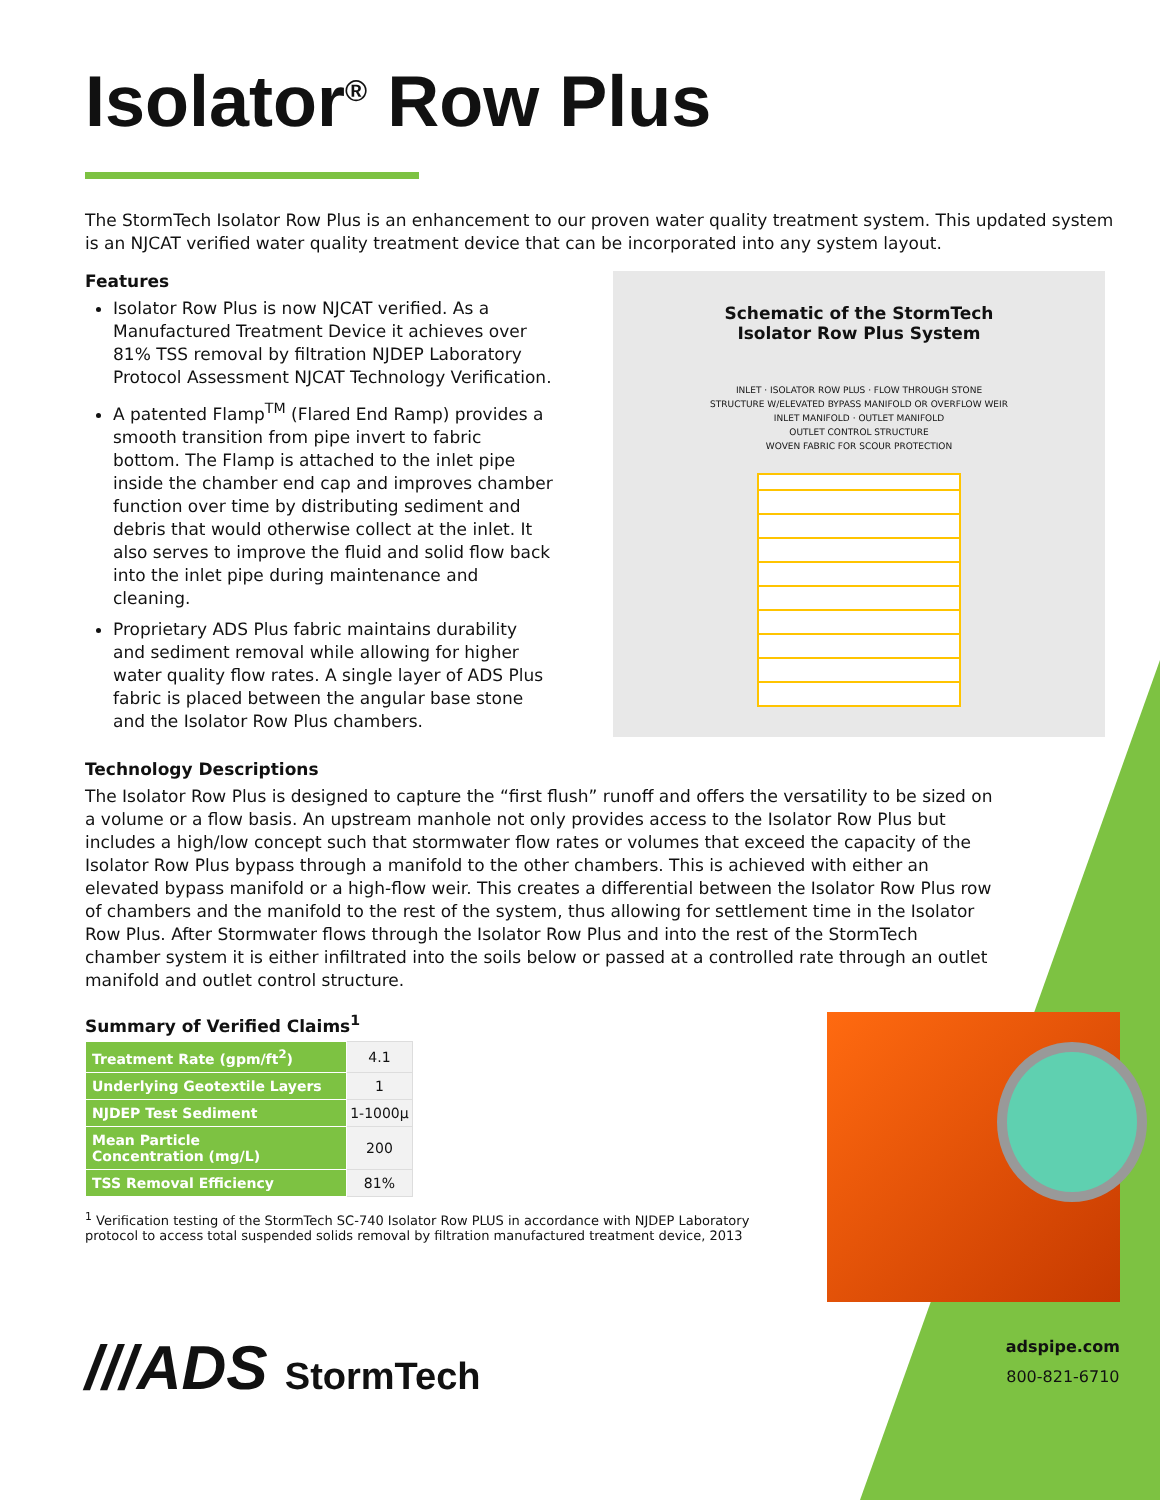Isolator<sup>®</sup> Row Plus
The StormTech Isolator Row Plus is an enhancement to our proven water quality treatment system. This updated system is an NJCAT verified water quality treatment device that can be incorporated into any system layout.
Features
Isolator Row Plus is now NJCAT verified. As a Manufactured Treatment Device it achieves over 81% TSS removal by filtration NJDEP Laboratory Protocol Assessment NJCAT Technology Verification.
A patented Flamp<sup>TM</sup> (Flared End Ramp) provides a smooth transition from pipe invert to fabric bottom. The Flamp is attached to the inlet pipe inside the chamber end cap and improves chamber function over time by distributing sediment and debris that would otherwise collect at the inlet. It also serves to improve the fluid and solid flow back into the inlet pipe during maintenance and cleaning.
Proprietary ADS Plus fabric maintains durability and sediment removal while allowing for higher water quality flow rates. A single layer of ADS Plus fabric is placed between the angular base stone and the Isolator Row Plus chambers.
Schematic of the StormTech
Isolator Row Plus System
INLET · ISOLATOR ROW PLUS · FLOW THROUGH STONE
STRUCTURE W/ELEVATED BYPASS MANIFOLD OR OVERFLOW WEIR
INLET MANIFOLD · OUTLET MANIFOLD
OUTLET CONTROL STRUCTURE
WOVEN FABRIC FOR SCOUR PROTECTION
Technology Descriptions
The Isolator Row Plus is designed to capture the “first flush” runoff and offers the versatility to be sized on a volume or a flow basis. An upstream manhole not only provides access to the Isolator Row Plus but includes a high/low concept such that stormwater flow rates or volumes that exceed the capacity of the Isolator Row Plus bypass through a manifold to the other chambers. This is achieved with either an elevated bypass manifold or a high-flow weir. This creates a differential between the Isolator Row Plus row of chambers and the manifold to the rest of the system, thus allowing for settlement time in the Isolator Row Plus. After Stormwater flows through the Isolator Row Plus and into the rest of the StormTech chamber system it is either infiltrated into the soils below or passed at a controlled rate through an outlet manifold and outlet control structure.
Summary of Verified Claims<sup>1</sup>
| Treatment Rate (gpm/ft<sup>2</sup>) | 4.1 |
| Underlying Geotextile Layers | 1 |
| NJDEP Test Sediment | 1-1000µ |
| Mean Particle Concentration (mg/L) | 200 |
| TSS Removal Efficiency | 81% |
<sup>1</sup> Verification testing of the StormTech SC-740 Isolator Row PLUS in accordance with NJDEP Laboratory protocol to access total suspended solids removal by filtration manufactured treatment device, 2013
///ADS StormTech
adspipe.com
800-821-6710